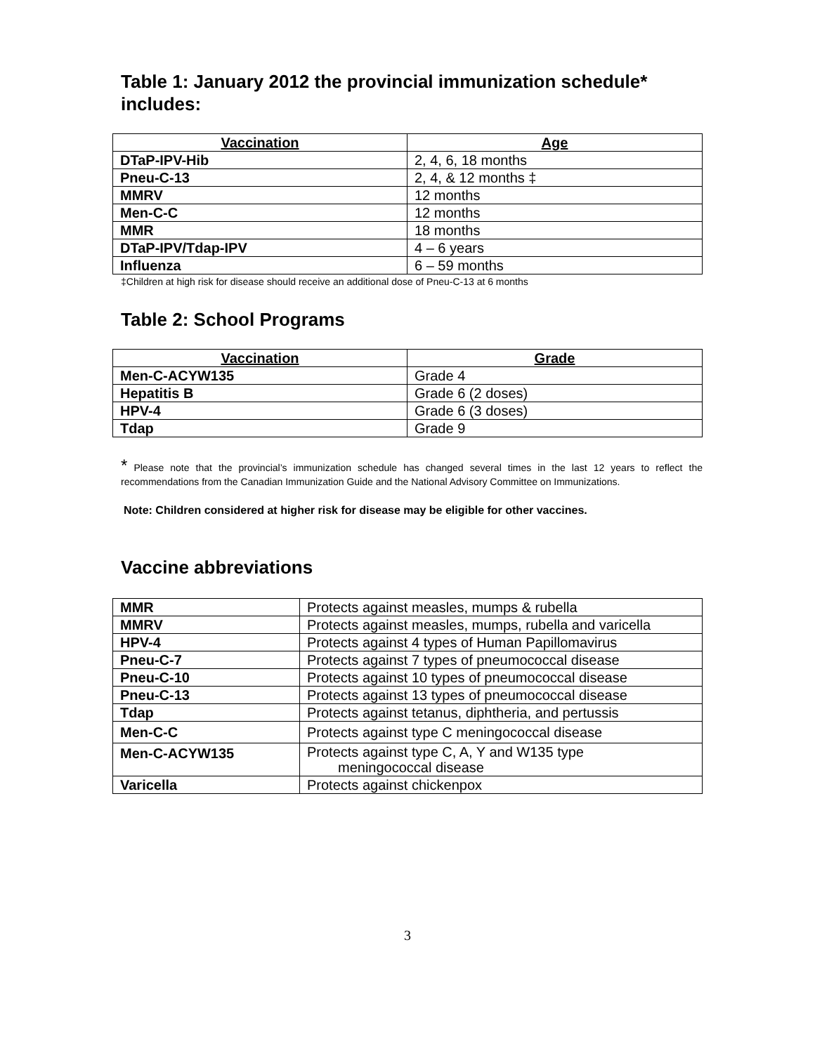Table 1: January 2012 the provincial immunization schedule* includes:
| Vaccination | Age |
| --- | --- |
| DTaP-IPV-Hib | 2, 4, 6, 18 months |
| Pneu-C-13 | 2, 4, & 12 months ‡ |
| MMRV | 12 months |
| Men-C-C | 12 months |
| MMR | 18 months |
| DTaP-IPV/Tdap-IPV | 4 – 6 years |
| Influenza | 6 – 59 months |
‡Children at high risk for disease should receive an additional dose of Pneu-C-13 at 6 months
Table 2: School Programs
| Vaccination | Grade |
| --- | --- |
| Men-C-ACYW135 | Grade 4 |
| Hepatitis B | Grade 6 (2 doses) |
| HPV-4 | Grade 6 (3 doses) |
| Tdap | Grade 9 |
* Please note that the provincial’s immunization schedule has changed several times in the last 12 years to reflect the recommendations from the Canadian Immunization Guide and the National Advisory Committee on Immunizations.
Note: Children considered at higher risk for disease may be eligible for other vaccines.
Vaccine abbreviations
| MMR | Protects against measles, mumps & rubella |
| MMRV | Protects against measles, mumps, rubella and varicella |
| HPV-4 | Protects against 4 types of Human Papillomavirus |
| Pneu-C-7 | Protects against 7 types of pneumococcal disease |
| Pneu-C-10 | Protects against 10 types of pneumococcal disease |
| Pneu-C-13 | Protects against 13 types of pneumococcal disease |
| Tdap | Protects against tetanus, diphtheria, and pertussis |
| Men-C-C | Protects against type C meningococcal disease |
| Men-C-ACYW135 | Protects against type C, A, Y and W135 type meningococcal disease |
| Varicella | Protects against chickenpox |
3